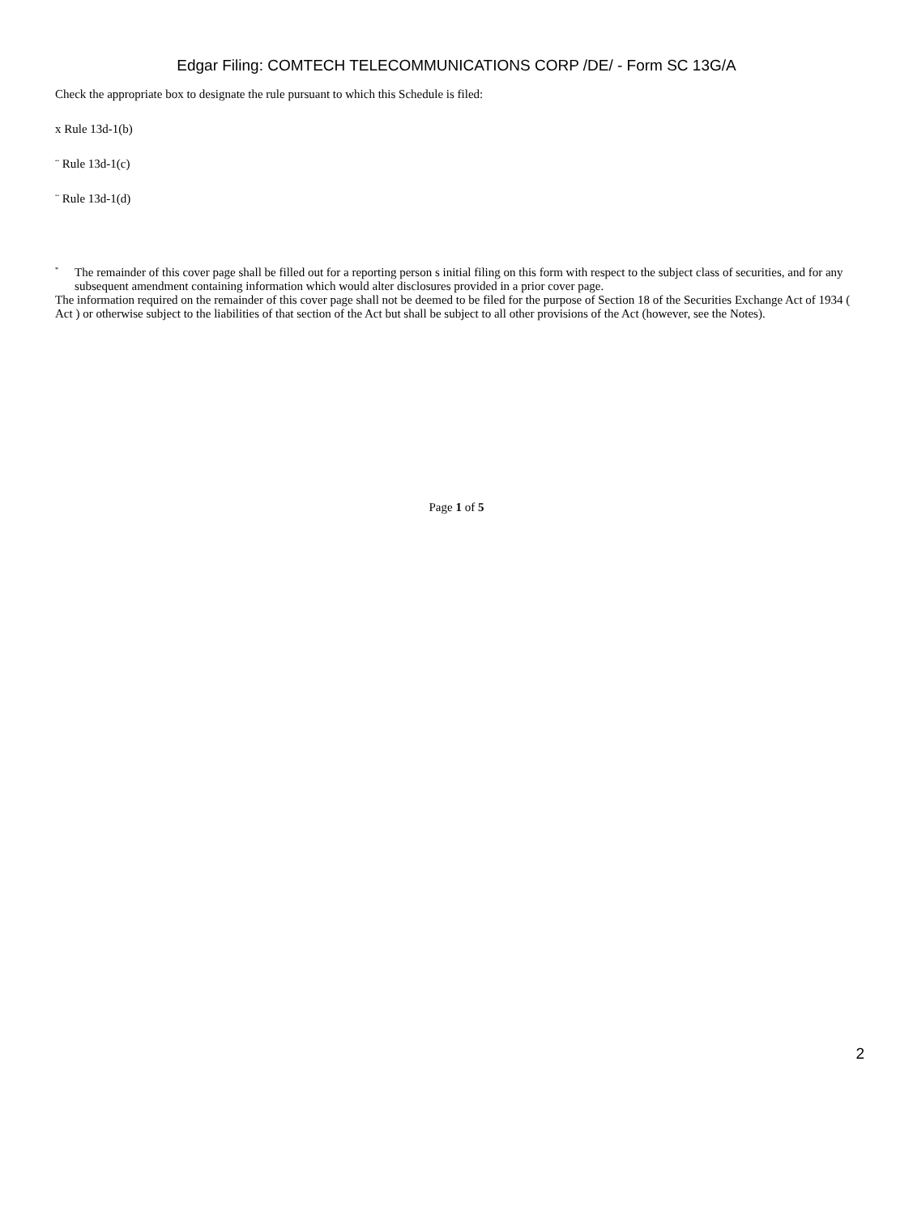Edgar Filing: COMTECH TELECOMMUNICATIONS CORP /DE/ - Form SC 13G/A
Check the appropriate box to designate the rule pursuant to which this Schedule is filed:
x Rule 13d-1(b)
¨ Rule 13d-1(c)
¨ Rule 13d-1(d)
<sup>*</sup>
The remainder of this cover page shall be filled out for a reporting person s initial filing on this form with respect to the subject class of securities, and for any subsequent amendment containing information which would alter disclosures provided in a prior cover page.
The information required on the remainder of this cover page shall not be deemed to be filed for the purpose of Section 18 of the Securities Exchange Act of 1934 ( Act ) or otherwise subject to the liabilities of that section of the Act but shall be subject to all other provisions of the Act (however, see the Notes).
Page 1 of 5
2